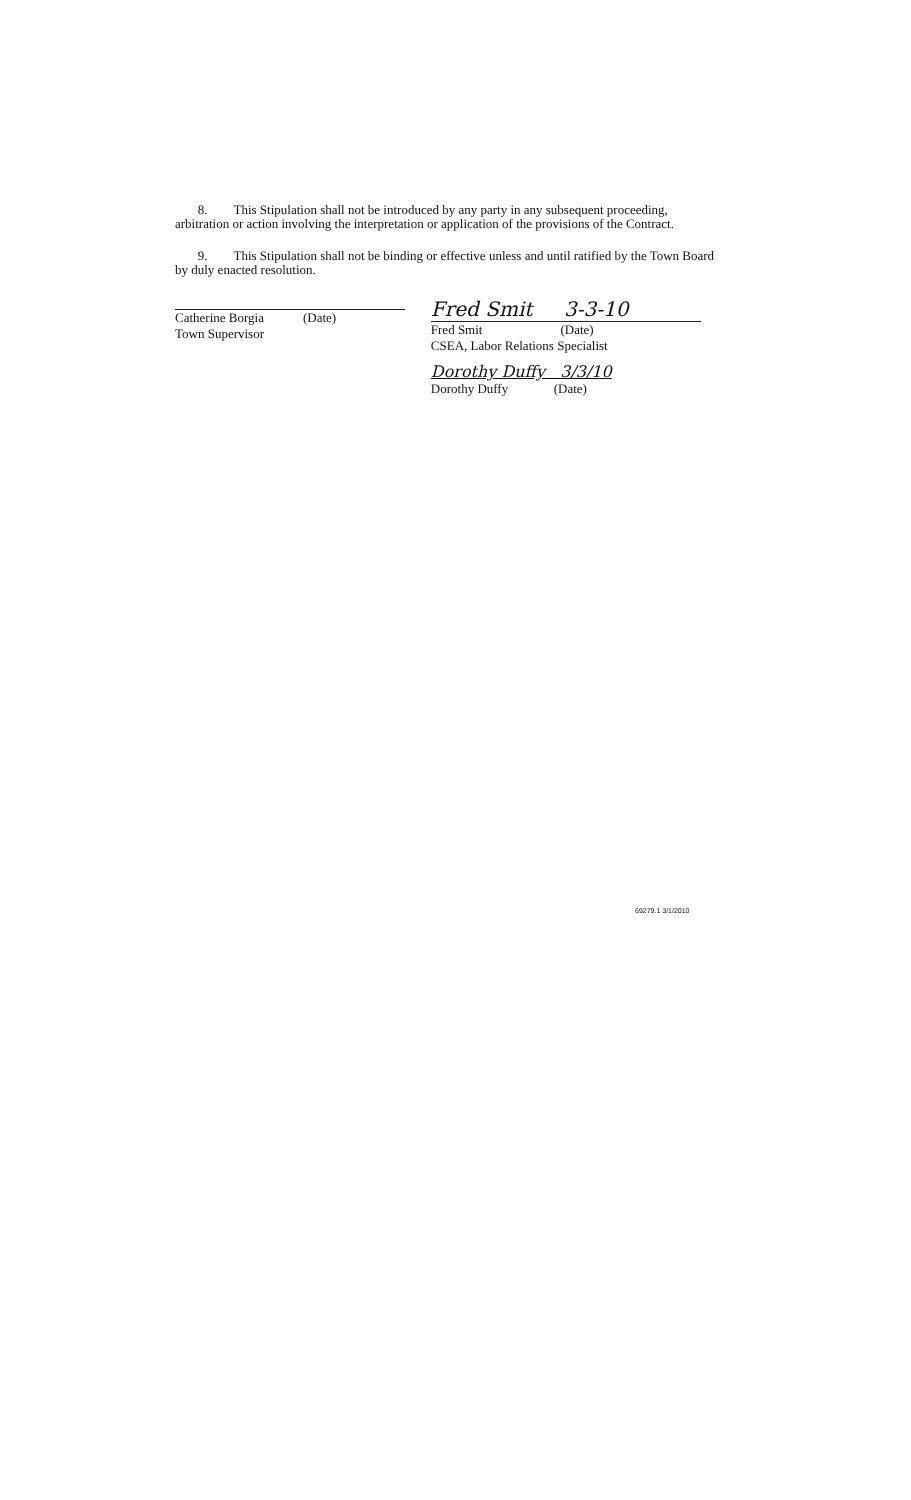8. This Stipulation shall not be introduced by any party in any subsequent proceeding, arbitration or action involving the interpretation or application of the provisions of the Contract.
9. This Stipulation shall not be binding or effective unless and until ratified by the Town Board by duly enacted resolution.
Catherine Borgia (Date)
Town Supervisor
Fred Smit 3-3-10
Fred Smit (Date)
CSEA, Labor Relations Specialist
Dorothy Duffy 3/3/10
Dorothy Duffy (Date)
69279.1 3/1/2010